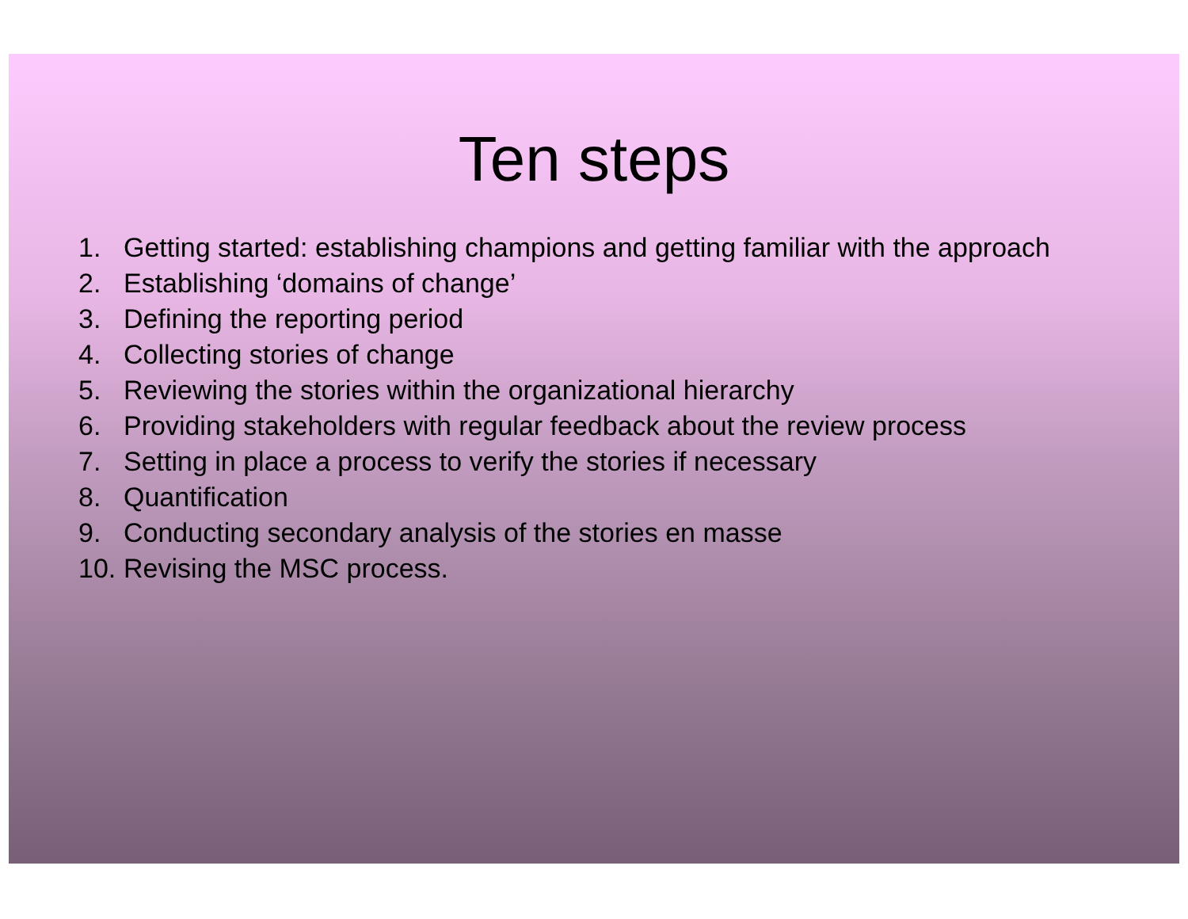Ten steps
1. Getting started: establishing champions and getting familiar with the approach
2. Establishing ‘domains of change’
3. Defining the reporting period
4. Collecting stories of change
5. Reviewing the stories within the organizational hierarchy
6. Providing stakeholders with regular feedback about the review process
7. Setting in place a process to verify the stories if necessary
8. Quantification
9. Conducting secondary analysis of the stories en masse
10. Revising the MSC process.